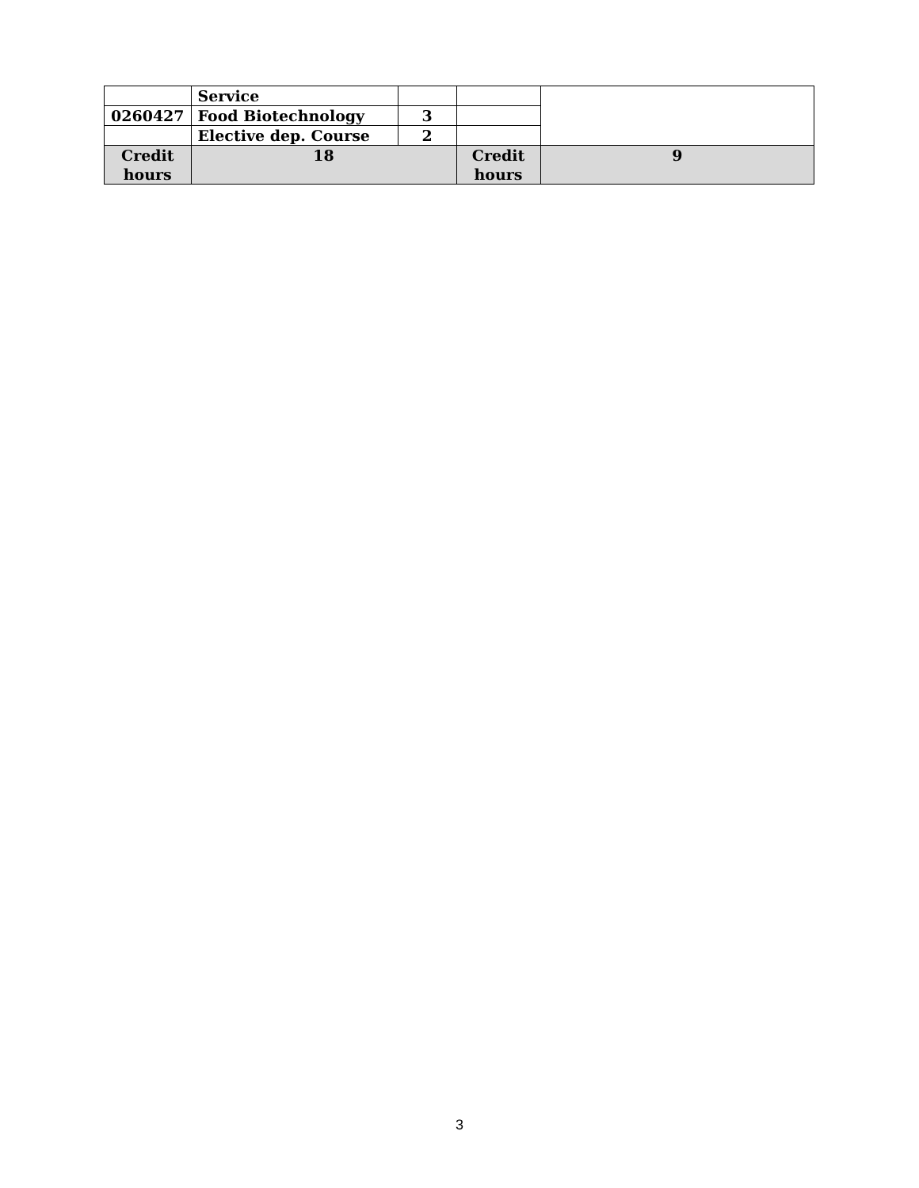| | Service | | | |
| 0260427 | Food Biotechnology | 3 | | |
| | Elective dep. Course | 2 | | |
| Credit hours | 18 | | Credit hours | 9 |
3